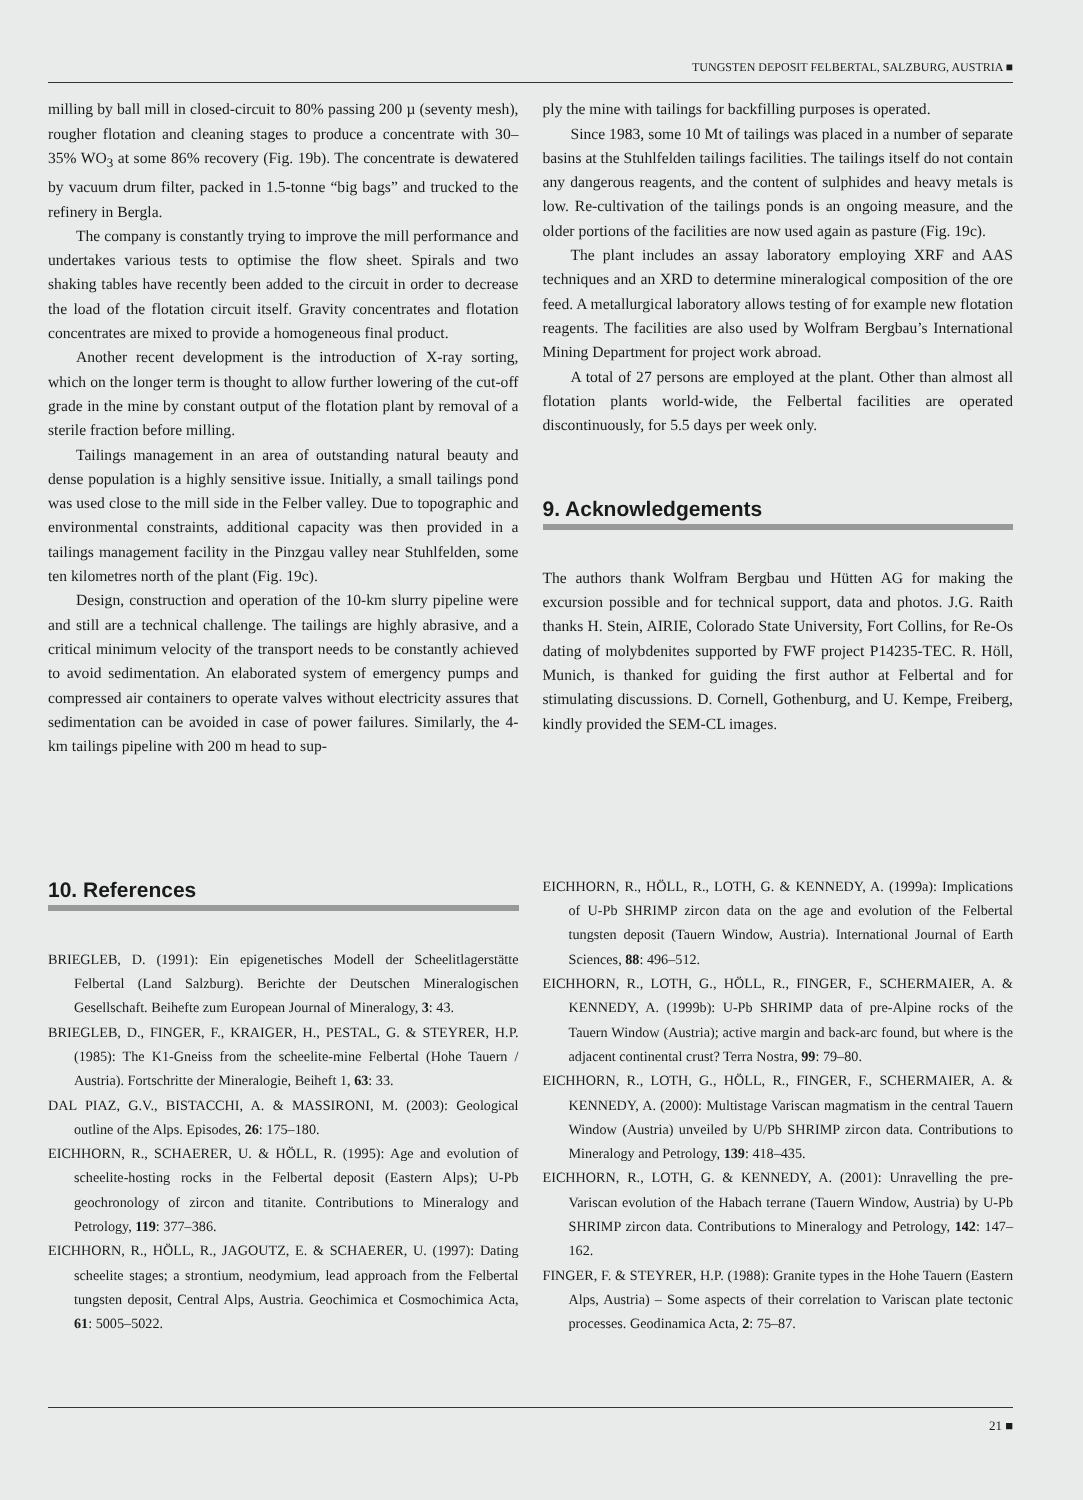TUNGSTEN DEPOSIT FELBERTAL, SALZBURG, AUSTRIA ■
milling by ball mill in closed-circuit to 80% passing 200 µ (seventy mesh), rougher flotation and cleaning stages to produce a concentrate with 30–35% WO<sub>3</sub> at some 86% recovery (Fig. 19b). The concentrate is dewatered by vacuum drum filter, packed in 1.5-tonne “big bags” and trucked to the refinery in Bergla.
The company is constantly trying to improve the mill performance and undertakes various tests to optimise the flow sheet. Spirals and two shaking tables have recently been added to the circuit in order to decrease the load of the flotation circuit itself. Gravity concentrates and flotation concentrates are mixed to provide a homogeneous final product.
Another recent development is the introduction of X-ray sorting, which on the longer term is thought to allow further lowering of the cut-off grade in the mine by constant output of the flotation plant by removal of a sterile fraction before milling.
Tailings management in an area of outstanding natural beauty and dense population is a highly sensitive issue. Initially, a small tailings pond was used close to the mill side in the Felber valley. Due to topographic and environmental constraints, additional capacity was then provided in a tailings management facility in the Pinzgau valley near Stuhlfelden, some ten kilometres north of the plant (Fig. 19c).
Design, construction and operation of the 10-km slurry pipeline were and still are a technical challenge. The tailings are highly abrasive, and a critical minimum velocity of the transport needs to be constantly achieved to avoid sedimentation. An elaborated system of emergency pumps and compressed air containers to operate valves without electricity assures that sedimentation can be avoided in case of power failures. Similarly, the 4-km tailings pipeline with 200 m head to sup-
10. References
BRIEGLEB, D. (1991): Ein epigenetisches Modell der Scheelitlagerstätte Felbertal (Land Salzburg). Berichte der Deutschen Mineralogischen Gesellschaft. Beihefte zum European Journal of Mineralogy, 3: 43.
BRIEGLEB, D., FINGER, F., KRAIGER, H., PESTAL, G. & STEYRER, H.P. (1985): The K1-Gneiss from the scheelite-mine Felbertal (Hohe Tauern / Austria). Fortschritte der Mineralogie, Beiheft 1, 63: 33.
DAL PIAZ, G.V., BISTACCHI, A. & MASSIRONI, M. (2003): Geological outline of the Alps. Episodes, 26: 175–180.
EICHHORN, R., SCHAERER, U. & HÖLL, R. (1995): Age and evolution of scheelite-hosting rocks in the Felbertal deposit (Eastern Alps); U-Pb geochronology of zircon and titanite. Contributions to Mineralogy and Petrology, 119: 377–386.
EICHHORN, R., HÖLL, R., JAGOUTZ, E. & SCHAERER, U. (1997): Dating scheelite stages; a strontium, neodymium, lead approach from the Felbertal tungsten deposit, Central Alps, Austria. Geochimica et Cosmochimica Acta, 61: 5005–5022.
ply the mine with tailings for backfilling purposes is operated.
Since 1983, some 10 Mt of tailings was placed in a number of separate basins at the Stuhlfelden tailings facilities. The tailings itself do not contain any dangerous reagents, and the content of sulphides and heavy metals is low. Re-cultivation of the tailings ponds is an ongoing measure, and the older portions of the facilities are now used again as pasture (Fig. 19c).
The plant includes an assay laboratory employing XRF and AAS techniques and an XRD to determine mineralogical composition of the ore feed. A metallurgical laboratory allows testing of for example new flotation reagents. The facilities are also used by Wolfram Bergbau’s International Mining Department for project work abroad.
A total of 27 persons are employed at the plant. Other than almost all flotation plants world-wide, the Felbertal facilities are operated discontinuously, for 5.5 days per week only.
9. Acknowledgements
The authors thank Wolfram Bergbau und Hütten AG for making the excursion possible and for technical support, data and photos. J.G. Raith thanks H. Stein, AIRIE, Colorado State University, Fort Collins, for Re-Os dating of molybdenites supported by FWF project P14235-TEC. R. Höll, Munich, is thanked for guiding the first author at Felbertal and for stimulating discussions. D. Cornell, Gothenburg, and U. Kempe, Freiberg, kindly provided the SEM-CL images.
EICHHORN, R., HÖLL, R., LOTH, G. & KENNEDY, A. (1999a): Implications of U-Pb SHRIMP zircon data on the age and evolution of the Felbertal tungsten deposit (Tauern Window, Austria). International Journal of Earth Sciences, 88: 496–512.
EICHHORN, R., LOTH, G., HÖLL, R., FINGER, F., SCHERMAIER, A. & KENNEDY, A. (1999b): U-Pb SHRIMP data of pre-Alpine rocks of the Tauern Window (Austria); active margin and back-arc found, but where is the adjacent continental crust? Terra Nostra, 99: 79–80.
EICHHORN, R., LOTH, G., HÖLL, R., FINGER, F., SCHERMAIER, A. & KENNEDY, A. (2000): Multistage Variscan magmatism in the central Tauern Window (Austria) unveiled by U/Pb SHRIMP zircon data. Contributions to Mineralogy and Petrology, 139: 418–435.
EICHHORN, R., LOTH, G. & KENNEDY, A. (2001): Unravelling the pre-Variscan evolution of the Habach terrane (Tauern Window, Austria) by U-Pb SHRIMP zircon data. Contributions to Mineralogy and Petrology, 142: 147–162.
FINGER, F. & STEYRER, H.P. (1988): Granite types in the Hohe Tauern (Eastern Alps, Austria) – Some aspects of their correlation to Variscan plate tectonic processes. Geodinamica Acta, 2: 75–87.
21 ■